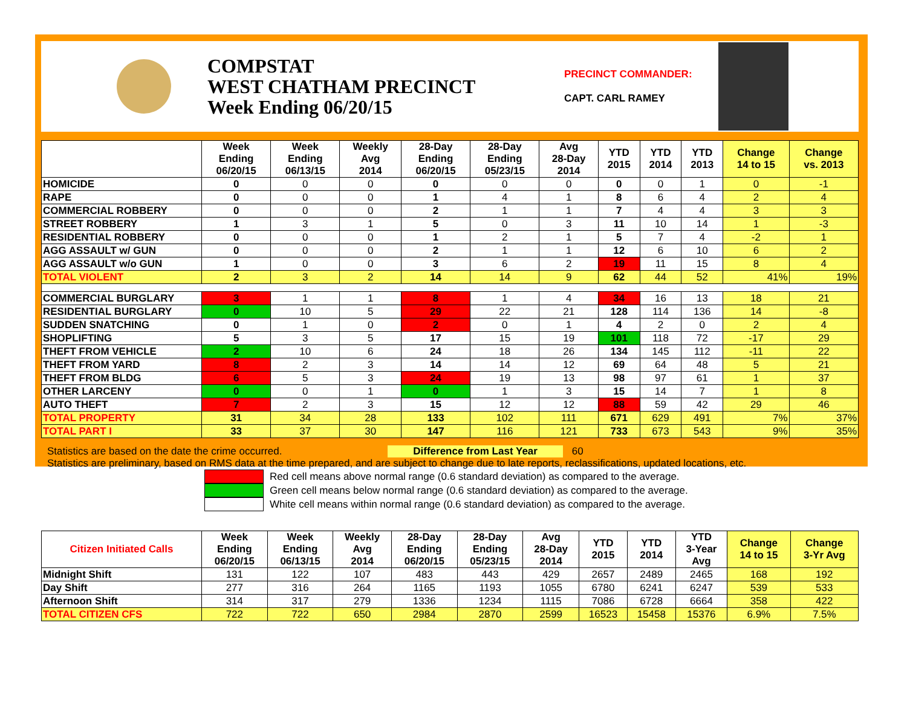COMPSTAT
WEST CHATHAM PRECINCT
Week Ending 06/20/15
PRECINCT COMMANDER:
CAPT. CARL RAMEY
| | Week Ending 06/20/15 | Week Ending 06/13/15 | Weekly Avg 2014 | 28-Day Ending 06/20/15 | 28-Day Ending 05/23/15 | Avg 28-Day 2014 | YTD 2015 | YTD 2014 | YTD 2013 | Change 14 to 15 | Change vs. 2013 |
| --- | --- | --- | --- | --- | --- | --- | --- | --- | --- | --- | --- |
| HOMICIDE | 0 | 0 | 0 | 0 | 0 | 0 | 0 | 0 | 1 | 0 | -1 |
| RAPE | 0 | 0 | 0 | 1 | 4 | 1 | 8 | 6 | 4 | 2 | 4 |
| COMMERCIAL ROBBERY | 0 | 0 | 0 | 2 | 1 | 1 | 7 | 4 | 4 | 3 | 3 |
| STREET ROBBERY | 1 | 3 | 1 | 5 | 0 | 3 | 11 | 10 | 14 | 1 | -3 |
| RESIDENTIAL ROBBERY | 0 | 0 | 0 | 1 | 2 | 1 | 5 | 7 | 4 | -2 | 1 |
| AGG ASSAULT w/ GUN | 0 | 0 | 0 | 2 | 1 | 1 | 12 | 6 | 10 | 6 | 2 |
| AGG ASSAULT w/o GUN | 1 | 0 | 0 | 3 | 6 | 2 | 19 | 11 | 15 | 8 | 4 |
| TOTAL VIOLENT | 2 | 3 | 2 | 14 | 14 | 9 | 62 | 44 | 52 | 41% | 19% |
| COMMERCIAL BURGLARY | 3 | 1 | 1 | 8 | 1 | 4 | 34 | 16 | 13 | 18 | 21 |
| RESIDENTIAL BURGLARY | 0 | 10 | 5 | 29 | 22 | 21 | 128 | 114 | 136 | 14 | -8 |
| SUDDEN SNATCHING | 0 | 1 | 0 | 2 | 0 | 1 | 4 | 2 | 0 | 2 | 4 |
| SHOPLIFTING | 5 | 3 | 5 | 17 | 15 | 19 | 101 | 118 | 72 | -17 | 29 |
| THEFT FROM VEHICLE | 2 | 10 | 6 | 24 | 18 | 26 | 134 | 145 | 112 | -11 | 22 |
| THEFT FROM YARD | 8 | 2 | 3 | 14 | 14 | 12 | 69 | 64 | 48 | 5 | 21 |
| THEFT FROM BLDG | 6 | 5 | 3 | 24 | 19 | 13 | 98 | 97 | 61 | 1 | 37 |
| OTHER LARCENY | 0 | 0 | 1 | 0 | 1 | 3 | 15 | 14 | 7 | 1 | 8 |
| AUTO THEFT | 7 | 2 | 3 | 15 | 12 | 12 | 88 | 59 | 42 | 29 | 46 |
| TOTAL PROPERTY | 31 | 34 | 28 | 133 | 102 | 111 | 671 | 629 | 491 | 7% | 37% |
| TOTAL PART I | 33 | 37 | 30 | 147 | 116 | 121 | 733 | 673 | 543 | 9% | 35% |
Statistics are based on the date the crime occurred. Difference from Last Year 60
Statistics are preliminary, based on RMS data at the time prepared, and are subject to change due to late reports, reclassifications, updated locations, etc.
Red cell means above normal range (0.6 standard deviation) as compared to the average.
Green cell means below normal range (0.6 standard deviation) as compared to the average.
White cell means within normal range (0.6 standard deviation) as compared to the average.
| Citizen Initiated Calls | Week Ending 06/20/15 | Week Ending 06/13/15 | Weekly Avg 2014 | 28-Day Ending 06/20/15 | 28-Day Ending 05/23/15 | Avg 28-Day 2014 | YTD 2015 | YTD 2014 | YTD 3-Year Avg | Change 14 to 15 | Change 3-Yr Avg |
| --- | --- | --- | --- | --- | --- | --- | --- | --- | --- | --- | --- |
| Midnight Shift | 131 | 122 | 107 | 483 | 443 | 429 | 2657 | 2489 | 2465 | 168 | 192 |
| Day Shift | 277 | 316 | 264 | 1165 | 1193 | 1055 | 6780 | 6241 | 6247 | 539 | 533 |
| Afternoon Shift | 314 | 317 | 279 | 1336 | 1234 | 1115 | 7086 | 6728 | 6664 | 358 | 422 |
| TOTAL CITIZEN CFS | 722 | 722 | 650 | 2984 | 2870 | 2599 | 16523 | 15458 | 15376 | 6.9% | 7.5% |